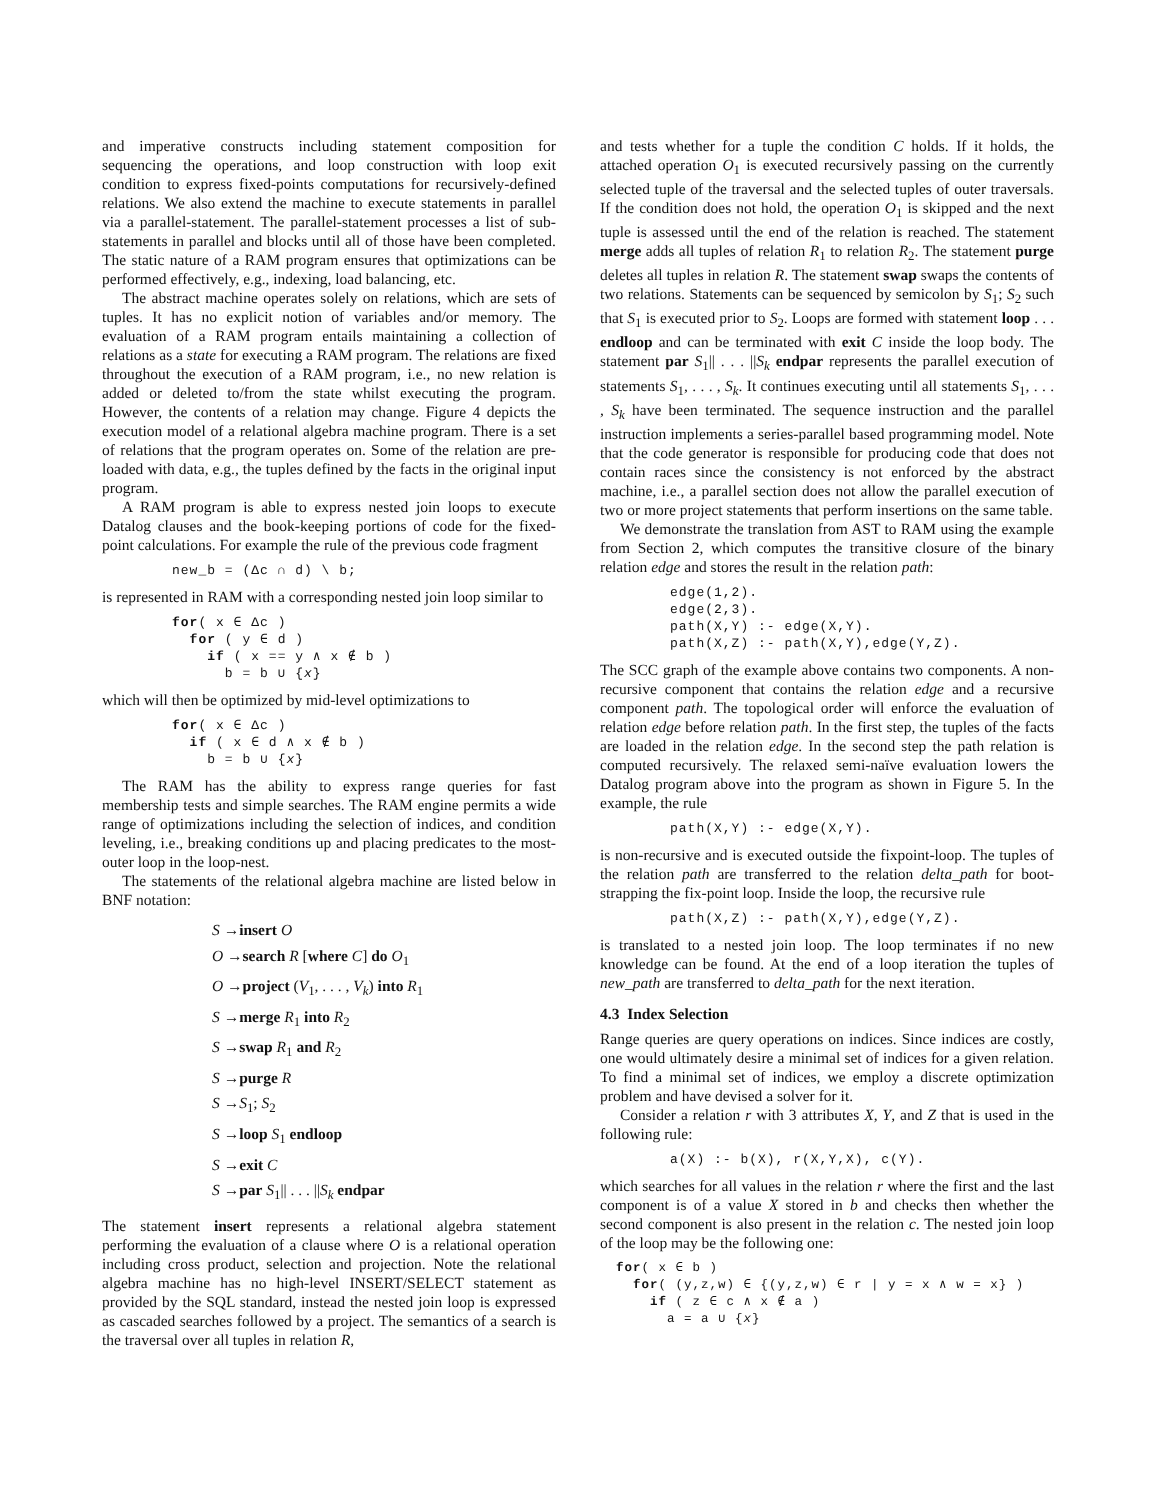and imperative constructs including statement composition for sequencing the operations, and loop construction with loop exit condition to express fixed-points computations for recursively-defined relations. We also extend the machine to execute statements in parallel via a parallel-statement. The parallel-statement processes a list of sub-statements in parallel and blocks until all of those have been completed. The static nature of a RAM program ensures that optimizations can be performed effectively, e.g., indexing, load balancing, etc.
The abstract machine operates solely on relations, which are sets of tuples. It has no explicit notion of variables and/or memory. The evaluation of a RAM program entails maintaining a collection of relations as a state for executing a RAM program. The relations are fixed throughout the execution of a RAM program, i.e., no new relation is added or deleted to/from the state whilst executing the program. However, the contents of a relation may change. Figure 4 depicts the execution model of a relational algebra machine program. There is a set of relations that the program operates on. Some of the relation are pre-loaded with data, e.g., the tuples defined by the facts in the original input program.
A RAM program is able to express nested join loops to execute Datalog clauses and the book-keeping portions of code for the fixed-point calculations. For example the rule of the previous code fragment
new_b = (Δc ∩ d) \ b;
is represented in RAM with a corresponding nested join loop similar to
for( x ∈ Δc )
  for ( y ∈ d )
    if ( x == y ∧ x ∉ b )
      b = b ∪ {x}
which will then be optimized by mid-level optimizations to
for( x ∈ Δc )
  if ( x ∈ d ∧ x ∉ b )
    b = b ∪ {x}
The RAM has the ability to express range queries for fast membership tests and simple searches. The RAM engine permits a wide range of optimizations including the selection of indices, and condition leveling, i.e., breaking conditions up and placing predicates to the most-outer loop in the loop-nest.
The statements of the relational algebra machine are listed below in BNF notation:
S →insert O
O →search R [where C] do O<sub>1</sub>
O →project (V<sub>1</sub>, . . . , V<sub>k</sub>) into R<sub>1</sub>
S →merge R<sub>1</sub> into R<sub>2</sub>
S →swap R<sub>1</sub> and R<sub>2</sub>
S →purge R
S →S<sub>1</sub>; S<sub>2</sub>
S →loop S<sub>1</sub> endloop
S →exit C
S →par S<sub>1</sub>|| . . . ||S<sub>k</sub> endpar
The statement insert represents a relational algebra statement performing the evaluation of a clause where O is a relational operation including cross product, selection and projection. Note the relational algebra machine has no high-level INSERT/SELECT statement as provided by the SQL standard, instead the nested join loop is expressed as cascaded searches followed by a project. The semantics of a search is the traversal over all tuples in relation R,
and tests whether for a tuple the condition C holds. If it holds, the attached operation O<sub>1</sub> is executed recursively passing on the currently selected tuple of the traversal and the selected tuples of outer traversals. If the condition does not hold, the operation O<sub>1</sub> is skipped and the next tuple is assessed until the end of the relation is reached. The statement merge adds all tuples of relation R<sub>1</sub> to relation R<sub>2</sub>. The statement purge deletes all tuples in relation R. The statement swap swaps the contents of two relations. Statements can be sequenced by semicolon by S<sub>1</sub>; S<sub>2</sub> such that S<sub>1</sub> is executed prior to S<sub>2</sub>. Loops are formed with statement loop . . . endloop and can be terminated with exit C inside the loop body. The statement par S<sub>1</sub>|| . . . ||S<sub>k</sub> endpar represents the parallel execution of statements S<sub>1</sub>, . . . , S<sub>k</sub>. It continues executing until all statements S<sub>1</sub>, . . . , S<sub>k</sub> have been terminated. The sequence instruction and the parallel instruction implements a series-parallel based programming model. Note that the code generator is responsible for producing code that does not contain races since the consistency is not enforced by the abstract machine, i.e., a parallel section does not allow the parallel execution of two or more project statements that perform insertions on the same table.
We demonstrate the translation from AST to RAM using the example from Section 2, which computes the transitive closure of the binary relation edge and stores the result in the relation path:
edge(1,2).
edge(2,3).
path(X,Y) :- edge(X,Y).
path(X,Z) :- path(X,Y),edge(Y,Z).
The SCC graph of the example above contains two components. A non-recursive component that contains the relation edge and a recursive component path. The topological order will enforce the evaluation of relation edge before relation path. In the first step, the tuples of the facts are loaded in the relation edge. In the second step the path relation is computed recursively. The relaxed semi-naïve evaluation lowers the Datalog program above into the program as shown in Figure 5. In the example, the rule
path(X,Y) :- edge(X,Y).
is non-recursive and is executed outside the fixpoint-loop. The tuples of the relation path are transferred to the relation delta_path for boot-strapping the fix-point loop. Inside the loop, the recursive rule
path(X,Z) :- path(X,Y),edge(Y,Z).
is translated to a nested join loop. The loop terminates if no new knowledge can be found. At the end of a loop iteration the tuples of new_path are transferred to delta_path for the next iteration.
4.3 Index Selection
Range queries are query operations on indices. Since indices are costly, one would ultimately desire a minimal set of indices for a given relation. To find a minimal set of indices, we employ a discrete optimization problem and have devised a solver for it.
Consider a relation r with 3 attributes X, Y, and Z that is used in the following rule:
a(X) :- b(X), r(X,Y,X), c(Y).
which searches for all values in the relation r where the first and the last component is of a value X stored in b and checks then whether the second component is also present in the relation c. The nested join loop of the loop may be the following one:
for( x ∈ b )
  for( (y,z,w) ∈ {(y,z,w) ∈ r | y = x ∧ w = x} )
    if ( z ∈ c ∧ x ∉ a )
      a = a ∪ {x}